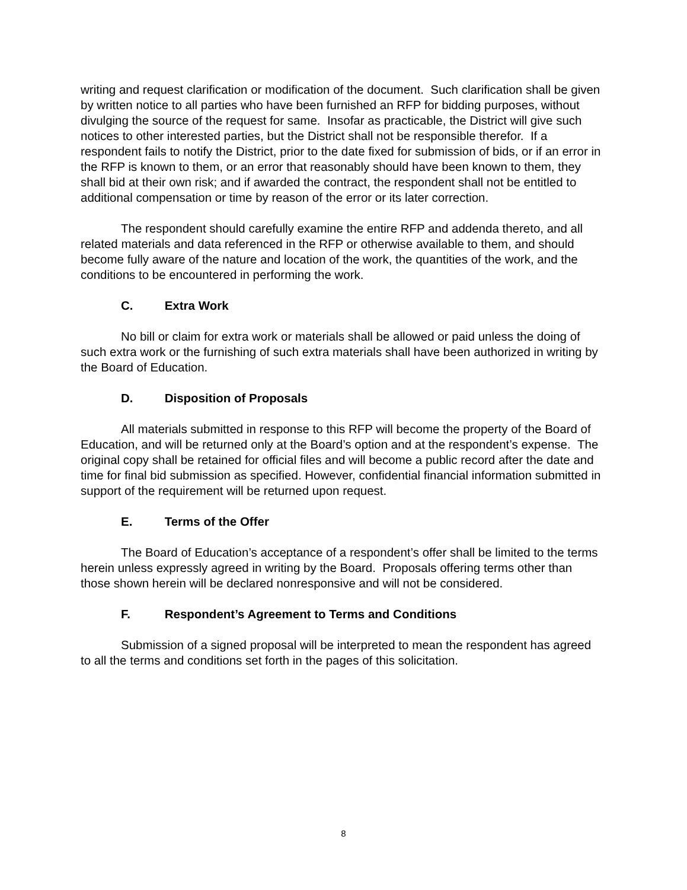writing and request clarification or modification of the document. Such clarification shall be given by written notice to all parties who have been furnished an RFP for bidding purposes, without divulging the source of the request for same. Insofar as practicable, the District will give such notices to other interested parties, but the District shall not be responsible therefor. If a respondent fails to notify the District, prior to the date fixed for submission of bids, or if an error in the RFP is known to them, or an error that reasonably should have been known to them, they shall bid at their own risk; and if awarded the contract, the respondent shall not be entitled to additional compensation or time by reason of the error or its later correction.
The respondent should carefully examine the entire RFP and addenda thereto, and all related materials and data referenced in the RFP or otherwise available to them, and should become fully aware of the nature and location of the work, the quantities of the work, and the conditions to be encountered in performing the work.
C. Extra Work
No bill or claim for extra work or materials shall be allowed or paid unless the doing of such extra work or the furnishing of such extra materials shall have been authorized in writing by the Board of Education.
D. Disposition of Proposals
All materials submitted in response to this RFP will become the property of the Board of Education, and will be returned only at the Board’s option and at the respondent’s expense. The original copy shall be retained for official files and will become a public record after the date and time for final bid submission as specified. However, confidential financial information submitted in support of the requirement will be returned upon request.
E. Terms of the Offer
The Board of Education’s acceptance of a respondent’s offer shall be limited to the terms herein unless expressly agreed in writing by the Board. Proposals offering terms other than those shown herein will be declared nonresponsive and will not be considered.
F. Respondent’s Agreement to Terms and Conditions
Submission of a signed proposal will be interpreted to mean the respondent has agreed to all the terms and conditions set forth in the pages of this solicitation.
8